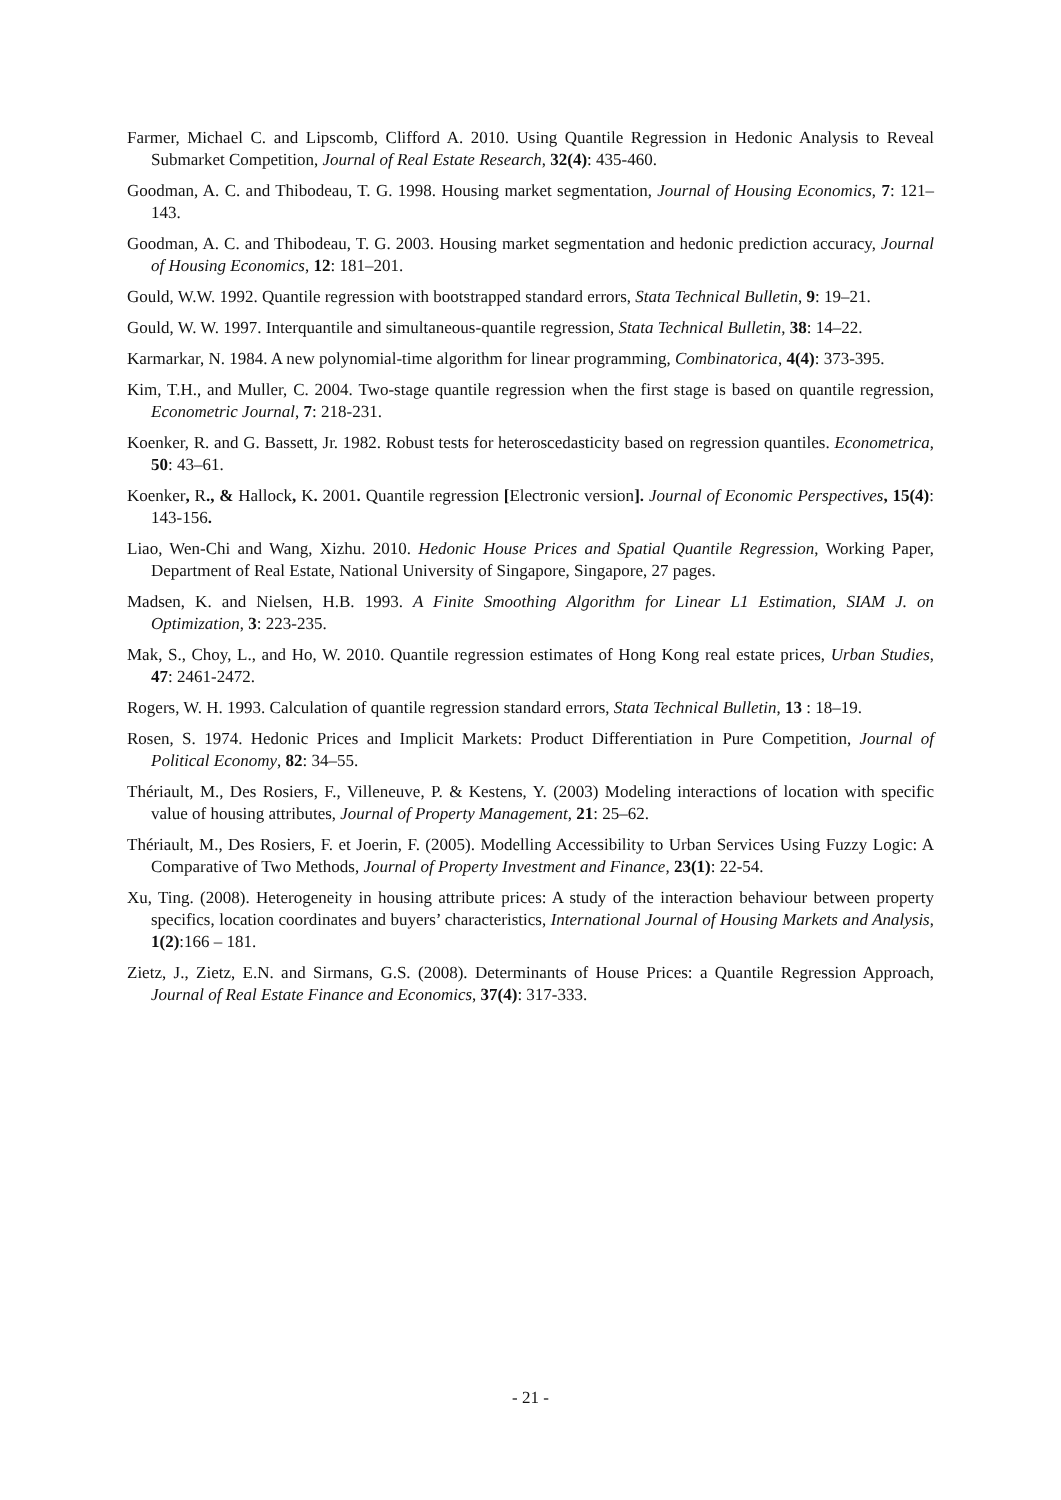Farmer, Michael C. and Lipscomb, Clifford A. 2010. Using Quantile Regression in Hedonic Analysis to Reveal Submarket Competition, Journal of Real Estate Research, 32(4): 435-460.
Goodman, A. C. and Thibodeau, T. G. 1998. Housing market segmentation, Journal of Housing Economics, 7: 121–143.
Goodman, A. C. and Thibodeau, T. G. 2003. Housing market segmentation and hedonic prediction accuracy, Journal of Housing Economics, 12: 181–201.
Gould, W.W. 1992. Quantile regression with bootstrapped standard errors, Stata Technical Bulletin, 9: 19–21.
Gould, W. W. 1997. Interquantile and simultaneous-quantile regression, Stata Technical Bulletin, 38: 14–22.
Karmarkar, N. 1984. A new polynomial-time algorithm for linear programming, Combinatorica, 4(4): 373-395.
Kim, T.H., and Muller, C. 2004. Two-stage quantile regression when the first stage is based on quantile regression, Econometric Journal, 7: 218-231.
Koenker, R. and G. Bassett, Jr. 1982. Robust tests for heteroscedasticity based on regression quantiles. Econometrica, 50: 43–61.
Koenker, R., & Hallock, K. 2001. Quantile regression [Electronic version]. Journal of Economic Perspectives, 15(4): 143-156.
Liao, Wen-Chi and Wang, Xizhu. 2010. Hedonic House Prices and Spatial Quantile Regression, Working Paper, Department of Real Estate, National University of Singapore, Singapore, 27 pages.
Madsen, K. and Nielsen, H.B. 1993. A Finite Smoothing Algorithm for Linear L1 Estimation, SIAM J. on Optimization, 3: 223-235.
Mak, S., Choy, L., and Ho, W. 2010. Quantile regression estimates of Hong Kong real estate prices, Urban Studies, 47: 2461-2472.
Rogers, W. H. 1993. Calculation of quantile regression standard errors, Stata Technical Bulletin, 13 : 18–19.
Rosen, S. 1974. Hedonic Prices and Implicit Markets: Product Differentiation in Pure Competition, Journal of Political Economy, 82: 34–55.
Thériault, M., Des Rosiers, F., Villeneuve, P. & Kestens, Y. (2003) Modeling interactions of location with specific value of housing attributes, Journal of Property Management, 21: 25–62.
Thériault, M., Des Rosiers, F. et Joerin, F. (2005). Modelling Accessibility to Urban Services Using Fuzzy Logic: A Comparative of Two Methods, Journal of Property Investment and Finance, 23(1): 22-54.
Xu, Ting. (2008). Heterogeneity in housing attribute prices: A study of the interaction behaviour between property specifics, location coordinates and buyers’ characteristics, International Journal of Housing Markets and Analysis, 1(2):166 – 181.
Zietz, J., Zietz, E.N. and Sirmans, G.S. (2008). Determinants of House Prices: a Quantile Regression Approach, Journal of Real Estate Finance and Economics, 37(4): 317-333.
- 21 -